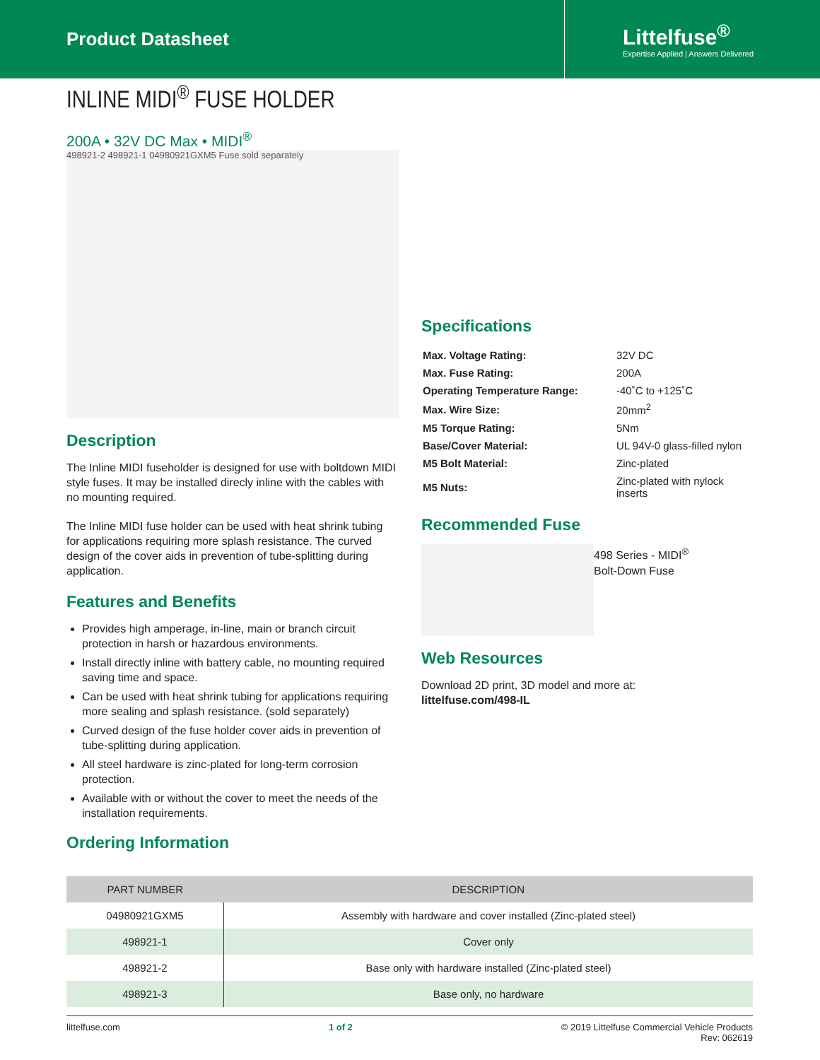Product Datasheet
Littelfuse<sup>®</sup>
Expertise Applied | Answers Delivered
INLINE MIDI<sup>®</sup> FUSE HOLDER
200A • 32V DC Max • MIDI<sup>®</sup>
498921-2 498921-1 04980921GXM5 Fuse sold separately
Description
The Inline MIDI fuseholder is designed for use with boltdown MIDI style fuses. It may be installed direcly inline with the cables with no mounting required.
The Inline MIDI fuse holder can be used with heat shrink tubing for applications requiring more splash resistance. The curved design of the cover aids in prevention of tube-splitting during application.
Features and Benefits
Provides high amperage, in-line, main or branch circuit protection in harsh or hazardous environments.
Install directly inline with battery cable, no mounting required saving time and space.
Can be used with heat shrink tubing for applications requiring more sealing and splash resistance. (sold separately)
Curved design of the fuse holder cover aids in prevention of tube-splitting during application.
All steel hardware is zinc-plated for long-term corrosion protection.
Available with or without the cover to meet the needs of the installation requirements.
Ordering Information
Specifications
| Max. Voltage Rating: | 32V DC |
| Max. Fuse Rating: | 200A |
| Operating Temperature Range: | -40˚C to +125˚C |
| Max. Wire Size: | 20mm<sup>2</sup> |
| M5 Torque Rating: | 5Nm |
| Base/Cover Material: | UL 94V-0 glass-filled nylon |
| M5 Bolt Material: | Zinc-plated |
| M5 Nuts: | Zinc-plated with nylock inserts |
Recommended Fuse
498 Series - MIDI<sup>®</sup>
Bolt-Down Fuse
Web Resources
Download 2D print, 3D model and more at:
littelfuse.com/498-IL
| PART NUMBER | DESCRIPTION |
| --- | --- |
| 04980921GXM5 | Assembly with hardware and cover installed (Zinc-plated steel) |
| 498921-1 | Cover only |
| 498921-2 | Base only with hardware installed (Zinc-plated steel) |
| 498921-3 | Base only, no hardware |
littelfuse.com 1 of 2 © 2019 Littelfuse Commercial Vehicle Products
Rev: 062619